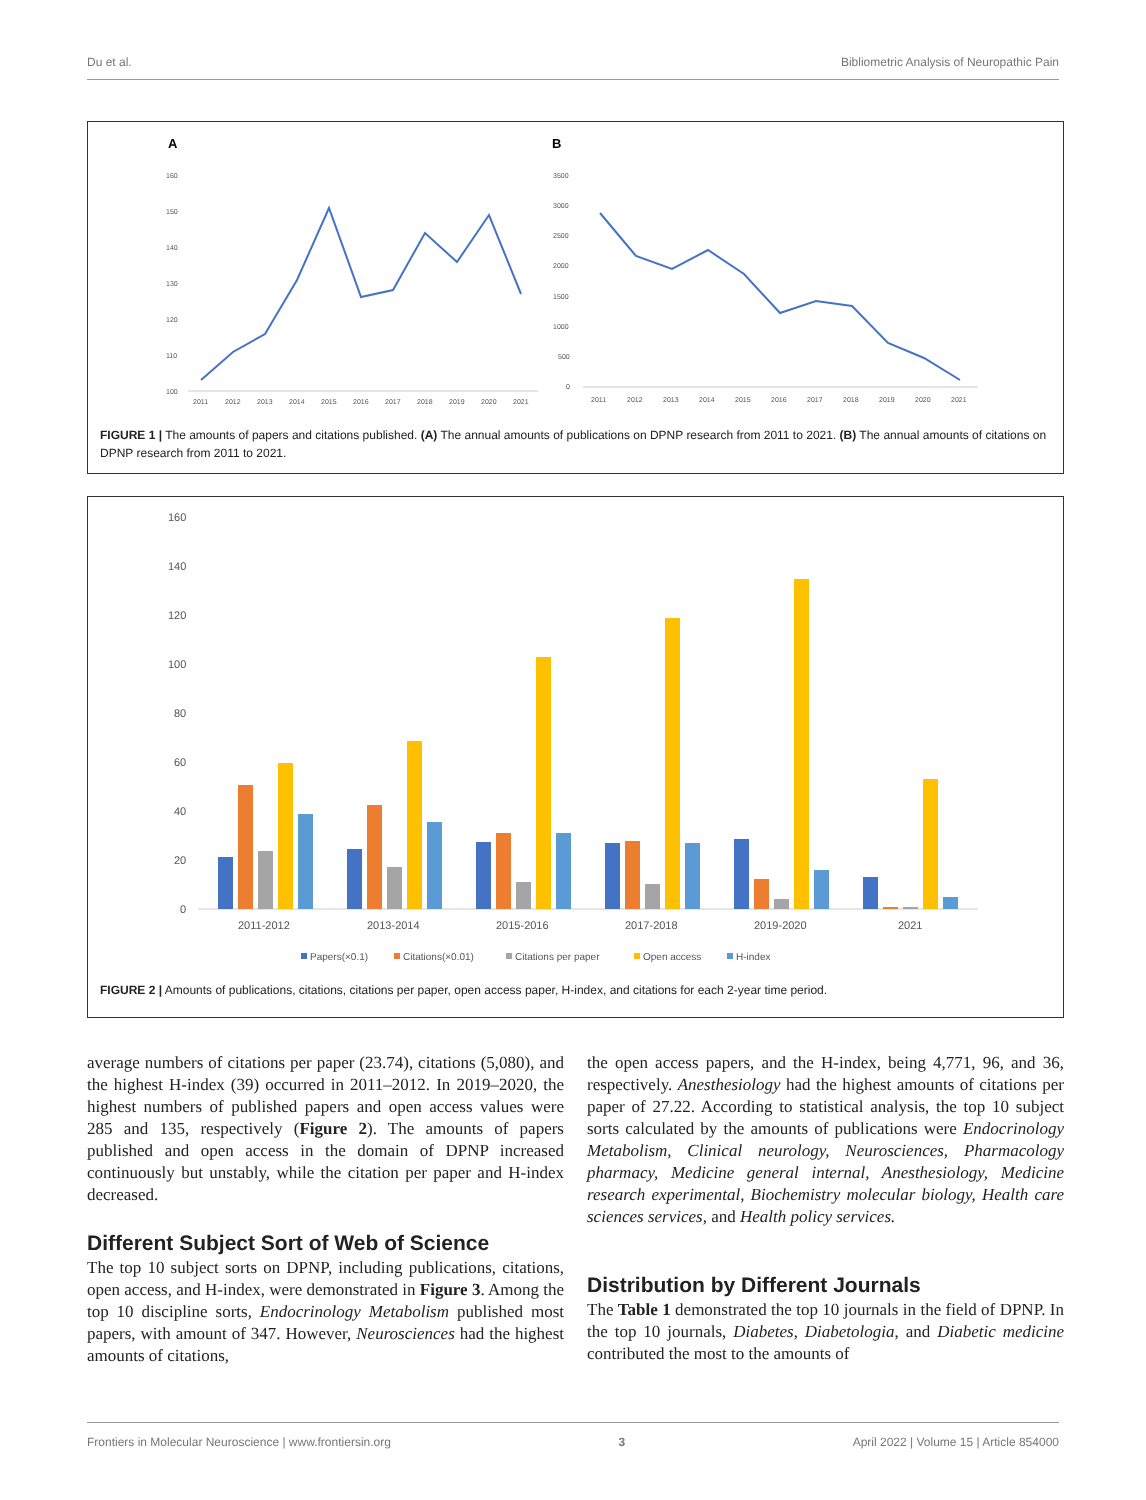Du et al. Bibliometric Analysis of Neuropathic Pain
A
B
160
150
140
130
120
110
100
2011
2012
2013
2014
2015
2016
2017
2018
2019
2020
2021
3500
3000
2500
2000
1500
1000
500
0
2011
2012
2013
2014
2015
2016
2017
2018
2019
2020
2021
FIGURE 1 | The amounts of papers and citations published. (A) The annual amounts of publications on DPNP research from 2011 to 2021. (B) The annual amounts of citations on DPNP research from 2011 to 2021.
160
140
120
100
80
60
40
20
0
2011-2012
2013-2014
2015-2016
2017-2018
2019-2020
2021
Papers(×0.1)
Citations(×0.01)
Citations per paper
Open access
H-index
FIGURE 2 | Amounts of publications, citations, citations per paper, open access paper, H-index, and citations for each 2-year time period.
average numbers of citations per paper (23.74), citations (5,080), and the highest H-index (39) occurred in 2011–2012. In 2019–2020, the highest numbers of published papers and open access values were 285 and 135, respectively (Figure 2). The amounts of papers published and open access in the domain of DPNP increased continuously but unstably, while the citation per paper and H-index decreased.
Different Subject Sort of Web of Science
The top 10 subject sorts on DPNP, including publications, citations, open access, and H-index, were demonstrated in Figure 3. Among the top 10 discipline sorts, Endocrinology Metabolism published most papers, with amount of 347. However, Neurosciences had the highest amounts of citations,
the open access papers, and the H-index, being 4,771, 96, and 36, respectively. Anesthesiology had the highest amounts of citations per paper of 27.22. According to statistical analysis, the top 10 subject sorts calculated by the amounts of publications were Endocrinology Metabolism, Clinical neurology, Neurosciences, Pharmacology pharmacy, Medicine general internal, Anesthesiology, Medicine research experimental, Biochemistry molecular biology, Health care sciences services, and Health policy services.
Distribution by Different Journals
The Table 1 demonstrated the top 10 journals in the field of DPNP. In the top 10 journals, Diabetes, Diabetologia, and Diabetic medicine contributed the most to the amounts of
Frontiers in Molecular Neuroscience | www.frontiersin.org 3 April 2022 | Volume 15 | Article 854000